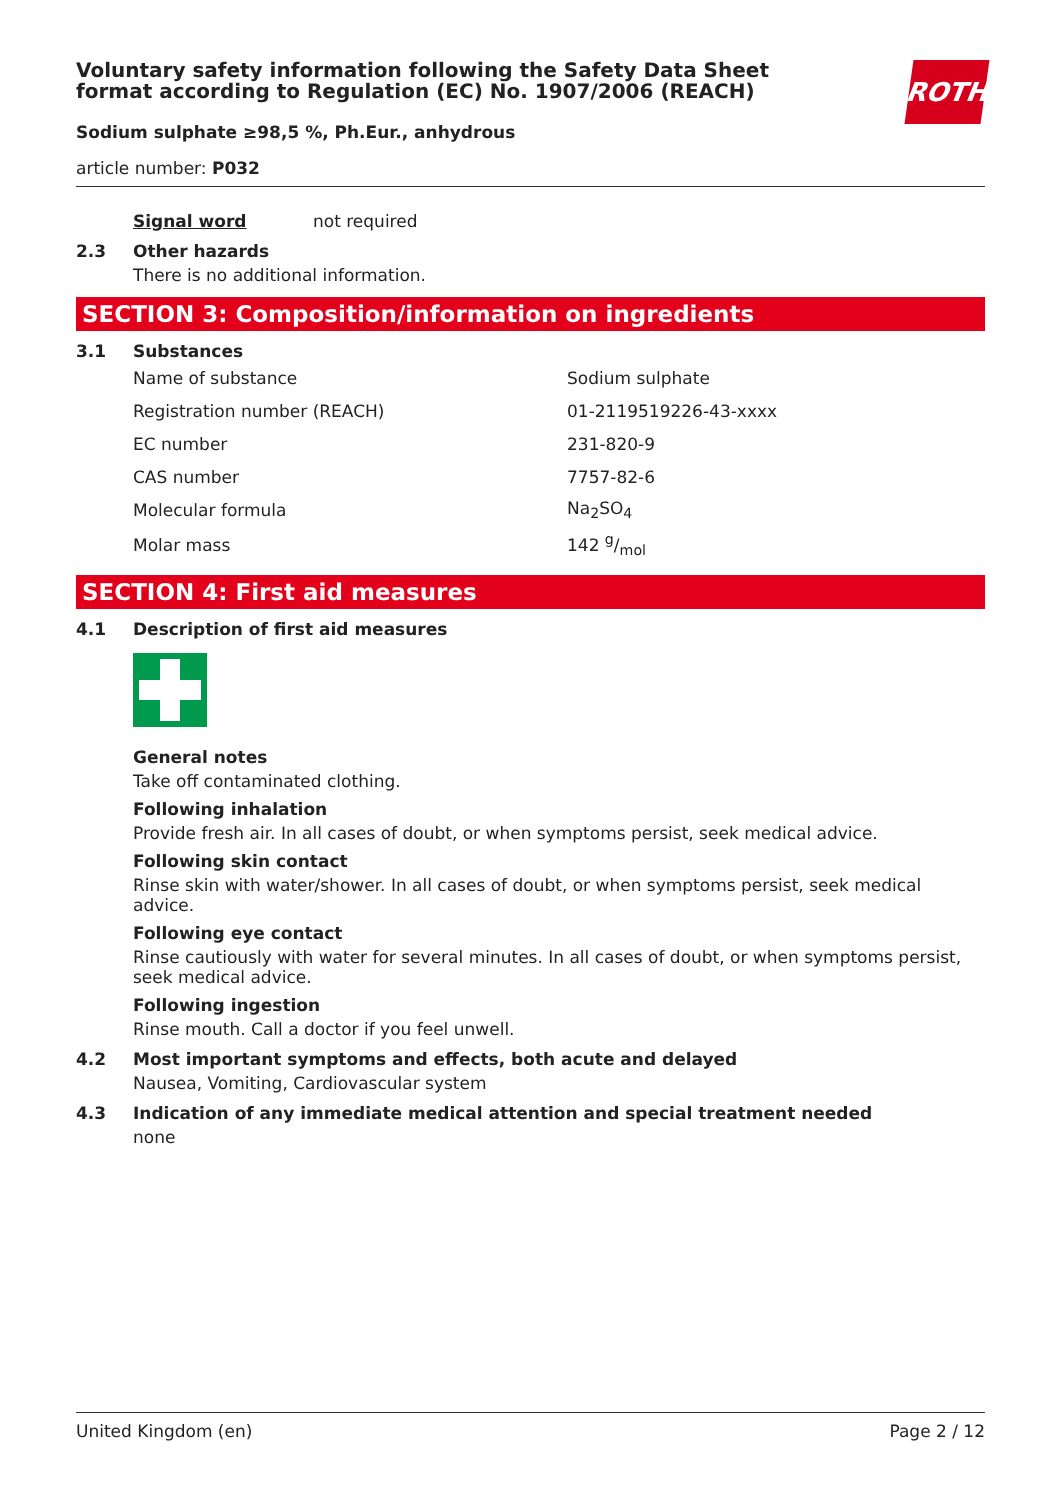Voluntary safety information following the Safety Data Sheet
format according to Regulation (EC) No. 1907/2006 (REACH)
Sodium sulphate ≥98,5 %, Ph.Eur., anhydrous
ROTH
article number: P032
Signal word not required
2.3 Other hazards
There is no additional information.
SECTION 3: Composition/information on ingredients
3.1 Substances
| Name of substance | Sodium sulphate |
| Registration number (REACH) | 01-2119519226-43-xxxx |
| EC number | 231-820-9 |
| CAS number | 7757-82-6 |
| Molecular formula | Na<sub>2</sub>SO<sub>4</sub> |
| Molar mass | 142 g/mol |
SECTION 4: First aid measures
4.1 Description of first aid measures
General notes
Take off contaminated clothing.
Following inhalation
Provide fresh air. In all cases of doubt, or when symptoms persist, seek medical advice.
Following skin contact
Rinse skin with water/shower. In all cases of doubt, or when symptoms persist, seek medical advice.
Following eye contact
Rinse cautiously with water for several minutes. In all cases of doubt, or when symptoms persist, seek medical advice.
Following ingestion
Rinse mouth. Call a doctor if you feel unwell.
4.2 Most important symptoms and effects, both acute and delayed
Nausea, Vomiting, Cardiovascular system
4.3 Indication of any immediate medical attention and special treatment needed
none
United Kingdom (en) Page 2 / 12